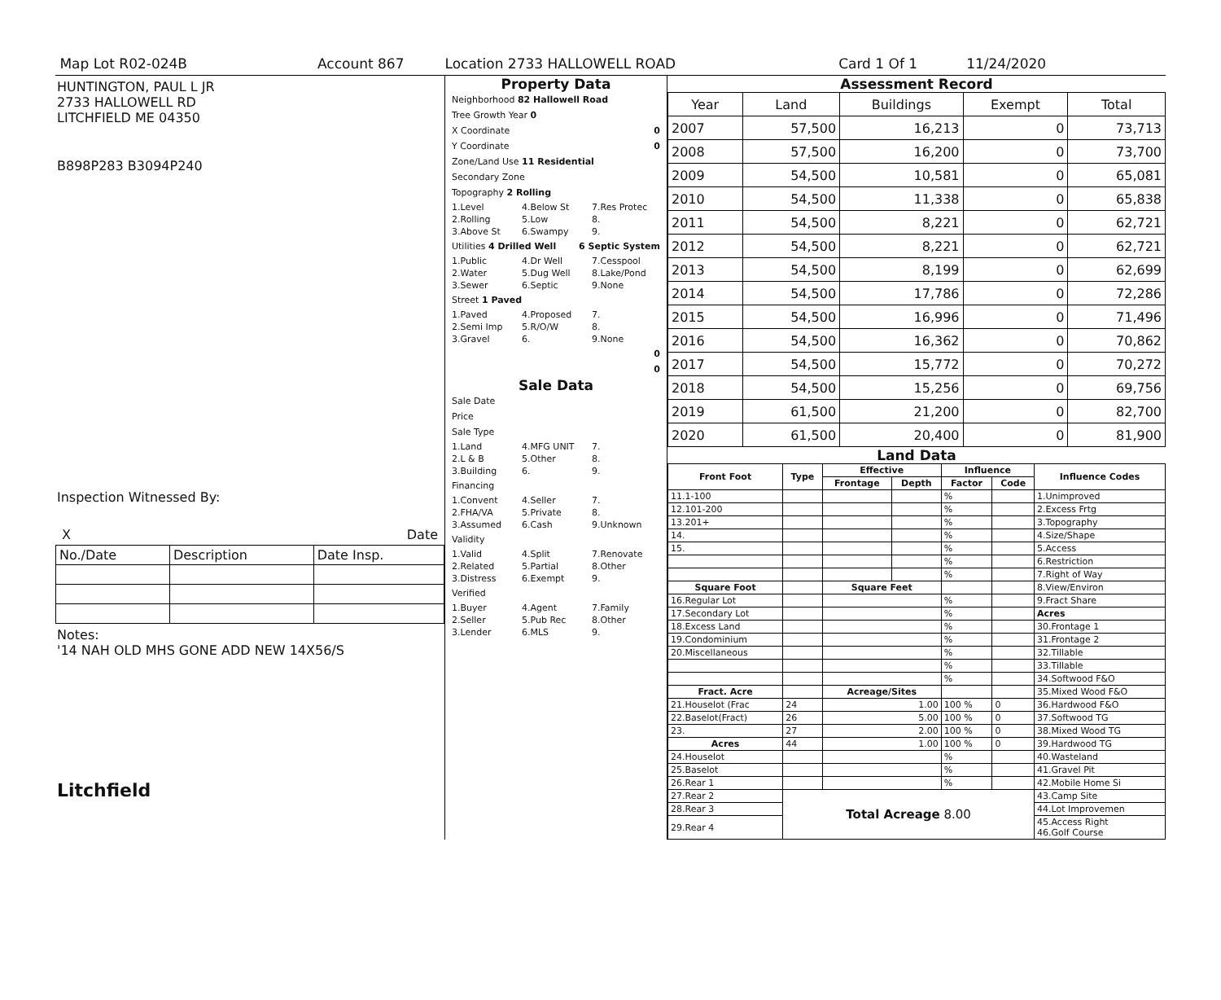Map Lot R02-024B Account 867 Location 2733 HALLOWELL ROAD Card 1 Of 1 11/24/2020
HUNTINGTON, PAUL L JR
2733 HALLOWELL RD
LITCHFIELD ME 04350
B898P283 B3094P240
Inspection Witnessed By:
X Date
| No./Date | Description | Date Insp. |
Notes:
'14 NAH OLD MHS GONE ADD NEW 14X56/S
Litchfield
Property Data
Neighborhood 82 Hallowell Road
Tree Growth Year 0
X Coordinate 0
Y Coordinate 0
Zone/Land Use 11 Residential
Secondary Zone
Topography 2 Rolling
1.Level 4.Below St 7.Res Protec 2.Rolling 5.Low 8. 3.Above St 6.Swampy 9.
Utilities 4 Drilled Well 6 Septic System
1.Public 4.Dr Well 7.Cesspool 2.Water 5.Dug Well 8.Lake/Pond 3.Sewer 6.Septic 9.None
Street 1 Paved
1.Paved 4.Proposed 7. 2.Semi Imp 5.R/O/W 8. 3.Gravel 6. 9.None
0
0
Sale Data
Sale Date
Price
Sale Type
1.Land 4.MFG UNIT 7. 2.L & B 5.Other 8. 3.Building 6. 9.
Financing
1.Convent 4.Seller 7. 2.FHA/VA 5.Private 8. 3.Assumed 6.Cash 9.Unknown
Validity
1.Valid 4.Split 7.Renovate 2.Related 5.Partial 8.Other 3.Distress 6.Exempt 9.
Verified
1.Buyer 4.Agent 7.Family 2.Seller 5.Pub Rec 8.Other 3.Lender 6.MLS 9.
Assessment Record
| Year | Land | Buildings | Exempt | Total |
| 2007 | 57,500 | 16,213 | 0 | 73,713 |
| 2008 | 57,500 | 16,200 | 0 | 73,700 |
| 2009 | 54,500 | 10,581 | 0 | 65,081 |
| 2010 | 54,500 | 11,338 | 0 | 65,838 |
| 2011 | 54,500 | 8,221 | 0 | 62,721 |
| 2012 | 54,500 | 8,221 | 0 | 62,721 |
| 2013 | 54,500 | 8,199 | 0 | 62,699 |
| 2014 | 54,500 | 17,786 | 0 | 72,286 |
| 2015 | 54,500 | 16,996 | 0 | 71,496 |
| 2016 | 54,500 | 16,362 | 0 | 70,862 |
| 2017 | 54,500 | 15,772 | 0 | 70,272 |
| 2018 | 54,500 | 15,256 | 0 | 69,756 |
| 2019 | 61,500 | 21,200 | 0 | 82,700 |
| 2020 | 61,500 | 20,400 | 0 | 81,900 |
Land Data
| Front Foot | Type | Effective | | Influence | | Influence Codes |
| --- | --- | --- | --- | --- | --- | --- |
| | | Frontage | Depth | Factor | Code | |
| 11.1-100 | | | | % | | 1.Unimproved |
| 12.101-200 | | | | % | | 2.Excess Frtg |
| 13.201+ | | | | % | | 3.Topography |
| 14. | | | | % | | 4.Size/Shape |
| 15. | | | | % | | 5.Access |
| | | | | % | | 6.Restriction |
| | | | | % | | 7.Right of Way |
| Square Foot | | Square Feet | | | | 8.View/Environ |
| 16.Regular Lot | | | | % | | 9.Fract Share |
| 17.Secondary Lot | | | | % | | Acres |
| 18.Excess Land | | | | % | | 30.Frontage 1 |
| 19.Condominium | | | | % | | 31.Frontage 2 |
| 20.Miscellaneous | | | | % | | 32.Tillable |
| | | | | % | | 33.Tillable |
| | | | | % | | 34.Softwood F&O |
| Fract. Acre | | Acreage/Sites | | | | 35.Mixed Wood F&O |
| 21.Houselot (Frac | 24 | 1.00 | | 100 % | 0 | 36.Hardwood F&O |
| 22.Baselot(Fract) | 26 | 5.00 | | 100 % | 0 | 37.Softwood TG |
| 23. | 27 | 2.00 | | 100 % | 0 | 38.Mixed Wood TG |
| Acres | 44 | 1.00 | | 100 % | 0 | 39.Hardwood TG |
| 24.Houselot | | | | % | | 40.Wasteland |
| 25.Baselot | | | | % | | 41.Gravel Pit |
| 26.Rear 1 | | | | % | | 42.Mobile Home Si |
| 27.Rear 2 | Total Acreage 8.00 | | | | | 43.Camp Site |
| 28.Rear 3 | | | | | | 44.Lot Improvemen |
| 29.Rear 4 | | | | | | 45.Access Right 46.Golf Course |